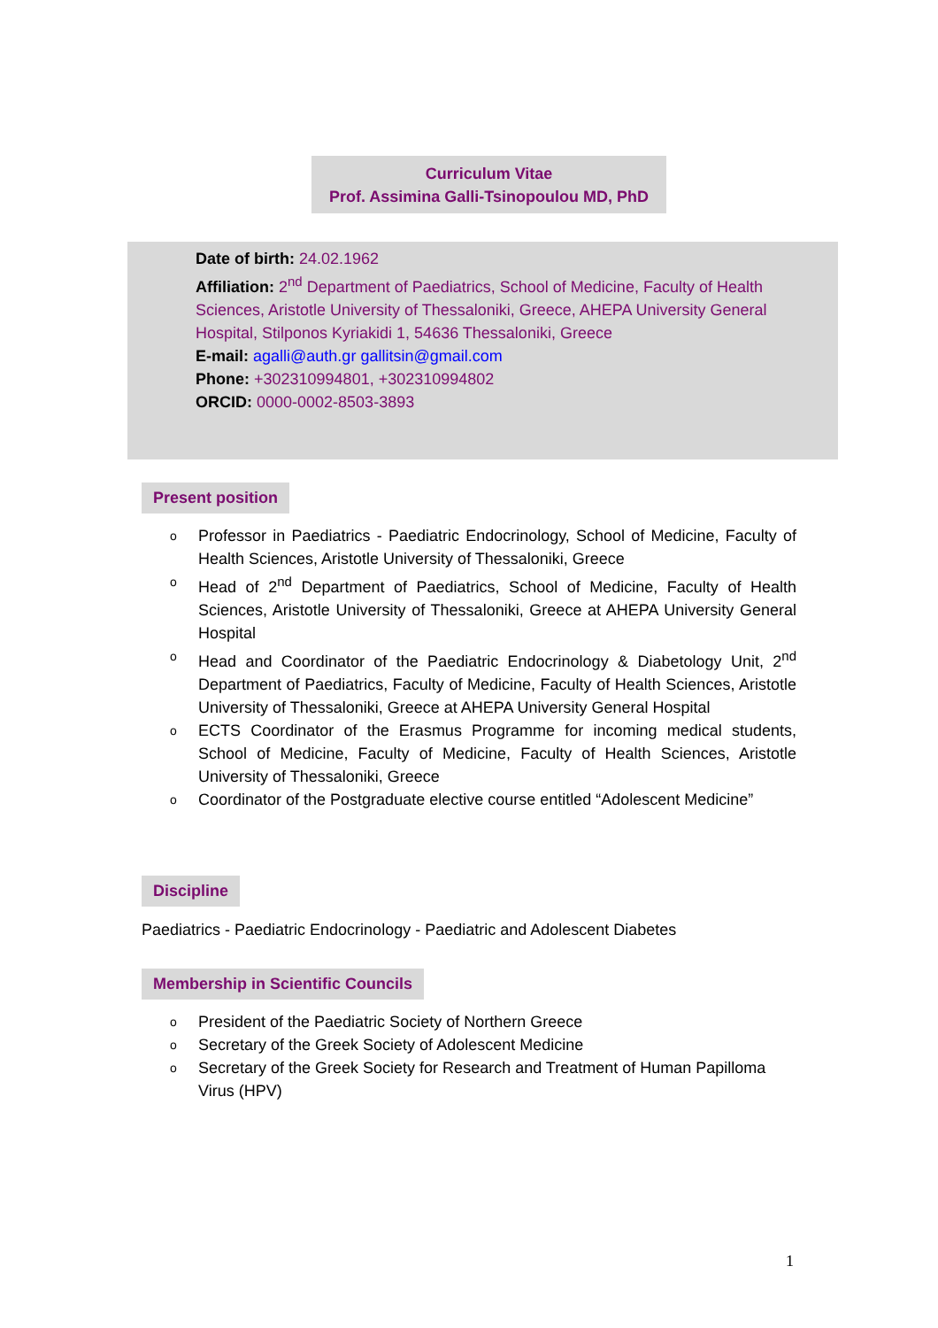Curriculum Vitae
Prof. Assimina Galli-Tsinopoulou MD, PhD
Date of birth: 24.02.1962
Affiliation: 2<sup>nd</sup> Department of Paediatrics, School of Medicine, Faculty of Health Sciences, Aristotle University of Thessaloniki, Greece, AHEPA University General Hospital, Stilponos Kyriakidi 1, 54636 Thessaloniki, Greece
E-mail: agalli@auth.gr gallitsin@gmail.com
Phone: +302310994801, +302310994802
ORCID: 0000-0002-8503-3893
Present position
o Professor in Paediatrics - Paediatric Endocrinology, School of Medicine, Faculty of Health Sciences, Aristotle University of Thessaloniki, Greece
o Head of 2<sup>nd</sup> Department of Paediatrics, School of Medicine, Faculty of Health Sciences, Aristotle University of Thessaloniki, Greece at AHEPA University General Hospital
o Head and Coordinator of the Paediatric Endocrinology & Diabetology Unit, 2<sup>nd</sup> Department of Paediatrics, Faculty of Medicine, Faculty of Health Sciences, Aristotle University of Thessaloniki, Greece at AHEPA University General Hospital
o ECTS Coordinator of the Erasmus Programme for incoming medical students, School of Medicine, Faculty of Medicine, Faculty of Health Sciences, Aristotle University of Thessaloniki, Greece
o Coordinator of the Postgraduate elective course entitled “Adolescent Medicine”
Discipline
Paediatrics - Paediatric Endocrinology - Paediatric and Adolescent Diabetes
Membership in Scientific Councils
o President of the Paediatric Society of Northern Greece
o Secretary of the Greek Society of Adolescent Medicine
o Secretary of the Greek Society for Research and Treatment of Human Papilloma Virus (HPV)
1